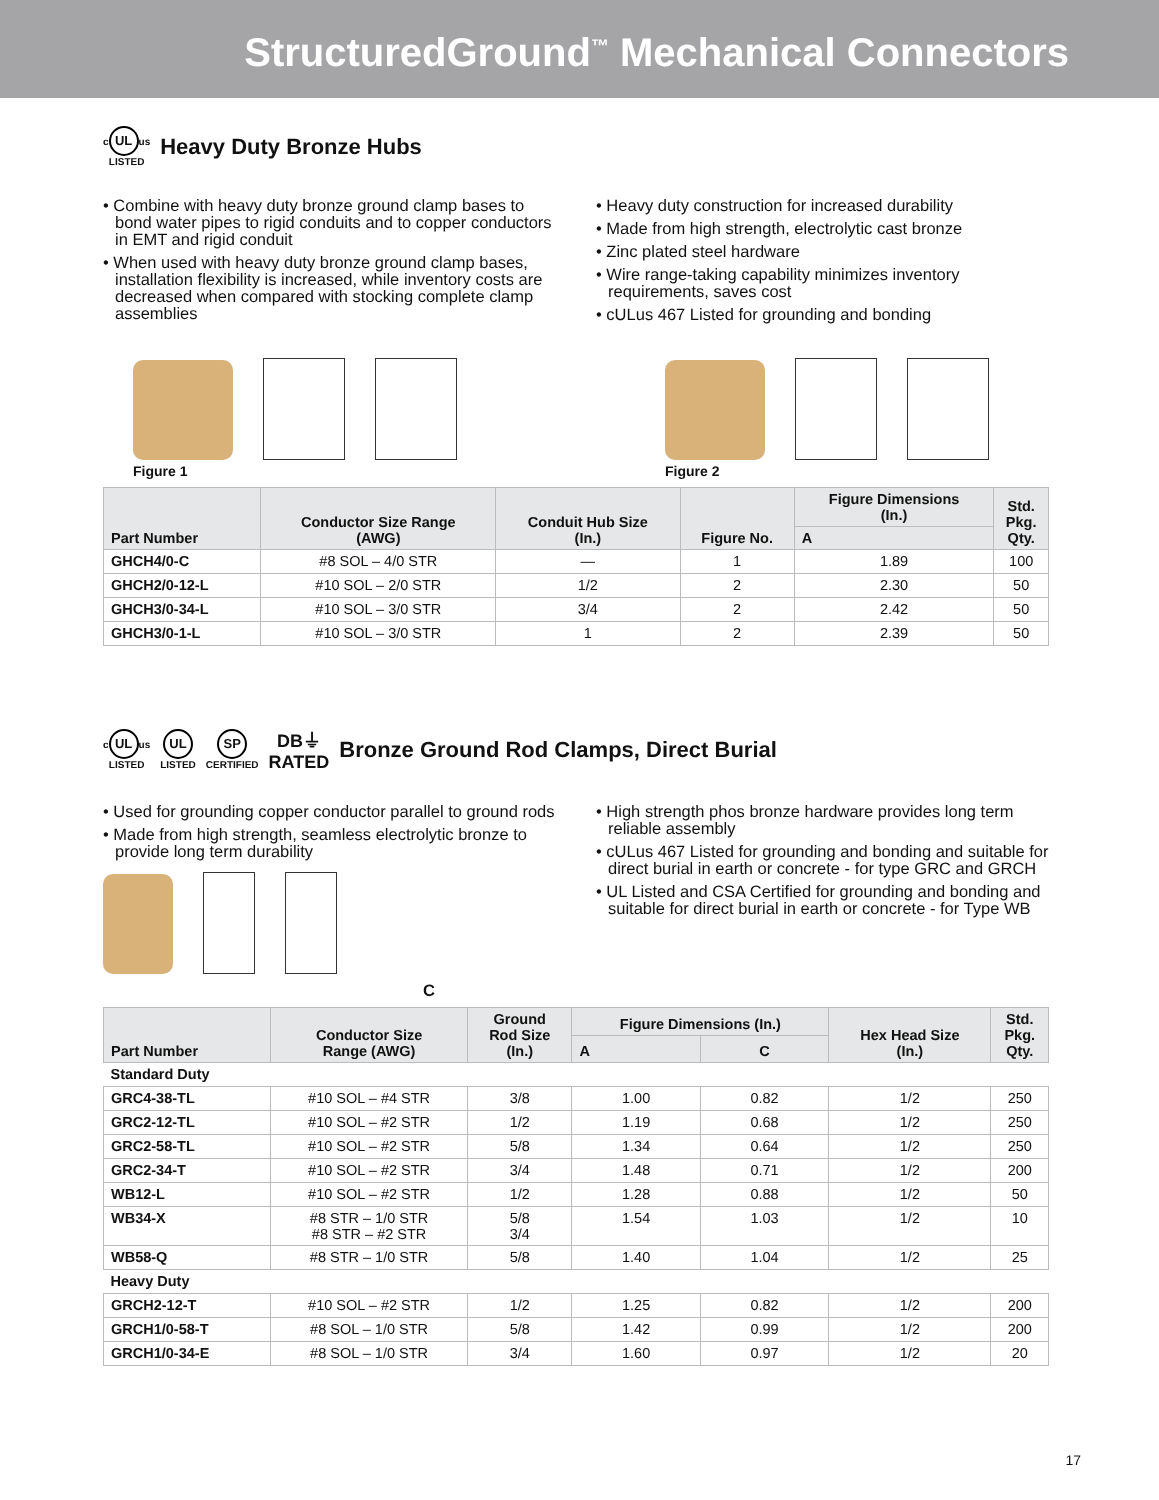StructuredGround<sup>™</sup> Mechanical Connectors
c UL us
LISTED
Heavy Duty Bronze Hubs
• Combine with heavy duty bronze ground clamp bases to bond water pipes to rigid conduits and to copper conductors in EMT and rigid conduit
• When used with heavy duty bronze ground clamp bases, installation flexibility is increased, while inventory costs are decreased when compared with stocking complete clamp assemblies
• Heavy duty construction for increased durability
• Made from high strength, electrolytic cast bronze
• Zinc plated steel hardware
• Wire range-taking capability minimizes inventory requirements, saves cost
• cULus 467 Listed for grounding and bonding
Figure 1
Figure 2
| Part Number | Conductor Size Range (AWG) | Conduit Hub Size (In.) | Figure No. | Figure Dimensions (In.) | Std. Pkg. Qty. |
| --- | --- | --- | --- | --- | --- |
| | | | | A | |
| GHCH4/0-C | #8 SOL – 4/0 STR | — | 1 | 1.89 | 100 |
| GHCH2/0-12-L | #10 SOL – 2/0 STR | 1/2 | 2 | 2.30 | 50 |
| GHCH3/0-34-L | #10 SOL – 3/0 STR | 3/4 | 2 | 2.42 | 50 |
| GHCH3/0-1-L | #10 SOL – 3/0 STR | 1 | 2 | 2.39 | 50 |
c UL us
LISTED UL
LISTED SP
CERTIFIED DB⏚
RATED
Bronze Ground Rod Clamps, Direct Burial
• Used for grounding copper conductor parallel to ground rods
• Made from high strength, seamless electrolytic bronze to provide long term durability
C
• High strength phos bronze hardware provides long term reliable assembly
• cULus 467 Listed for grounding and bonding and suitable for direct burial in earth or concrete - for type GRC and GRCH
• UL Listed and CSA Certified for grounding and bonding and suitable for direct burial in earth or concrete - for Type WB
| Part Number | Conductor Size Range (AWG) | Ground Rod Size (In.) | Figure Dimensions (In.) | | Hex Head Size (In.) | Std. Pkg. Qty. |
| --- | --- | --- | --- | --- | --- | --- |
| | | | A | C | | |
| Standard Duty | | | | | | |
| GRC4-38-TL | #10 SOL – #4 STR | 3/8 | 1.00 | 0.82 | 1/2 | 250 |
| GRC2-12-TL | #10 SOL – #2 STR | 1/2 | 1.19 | 0.68 | 1/2 | 250 |
| GRC2-58-TL | #10 SOL – #2 STR | 5/8 | 1.34 | 0.64 | 1/2 | 250 |
| GRC2-34-T | #10 SOL – #2 STR | 3/4 | 1.48 | 0.71 | 1/2 | 200 |
| WB12-L | #10 SOL – #2 STR | 1/2 | 1.28 | 0.88 | 1/2 | 50 |
| WB34-X | #8 STR – 1/0 STR #8 STR – #2 STR | 5/8 3/4 | 1.54 | 1.03 | 1/2 | 10 |
| WB58-Q | #8 STR – 1/0 STR | 5/8 | 1.40 | 1.04 | 1/2 | 25 |
| Heavy Duty | | | | | | |
| GRCH2-12-T | #10 SOL – #2 STR | 1/2 | 1.25 | 0.82 | 1/2 | 200 |
| GRCH1/0-58-T | #8 SOL – 1/0 STR | 5/8 | 1.42 | 0.99 | 1/2 | 200 |
| GRCH1/0-34-E | #8 SOL – 1/0 STR | 3/4 | 1.60 | 0.97 | 1/2 | 20 |
17